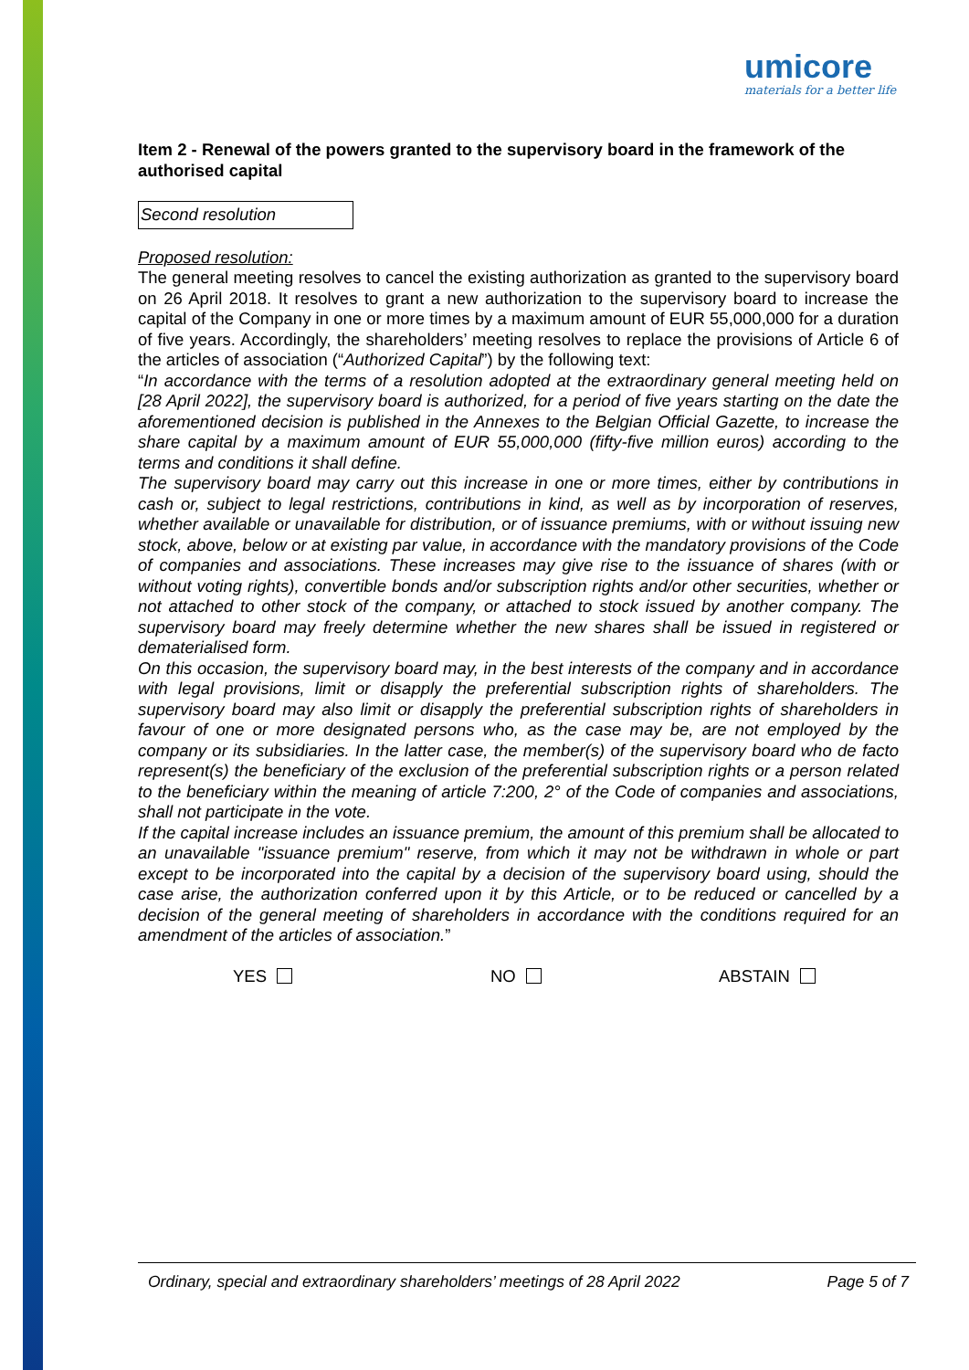umicore
materials for a better life
Item 2 - Renewal of the powers granted to the supervisory board in the framework of the authorised capital
Second resolution
Proposed resolution:
The general meeting resolves to cancel the existing authorization as granted to the supervisory board on 26 April 2018. It resolves to grant a new authorization to the supervisory board to increase the capital of the Company in one or more times by a maximum amount of EUR 55,000,000 for a duration of five years. Accordingly, the shareholders’ meeting resolves to replace the provisions of Article 6 of the articles of association (“Authorized Capital”) by the following text:
“In accordance with the terms of a resolution adopted at the extraordinary general meeting held on [28 April 2022], the supervisory board is authorized, for a period of five years starting on the date the aforementioned decision is published in the Annexes to the Belgian Official Gazette, to increase the share capital by a maximum amount of EUR 55,000,000 (fifty-five million euros) according to the terms and conditions it shall define.
The supervisory board may carry out this increase in one or more times, either by contributions in cash or, subject to legal restrictions, contributions in kind, as well as by incorporation of reserves, whether available or unavailable for distribution, or of issuance premiums, with or without issuing new stock, above, below or at existing par value, in accordance with the mandatory provisions of the Code of companies and associations. These increases may give rise to the issuance of shares (with or without voting rights), convertible bonds and/or subscription rights and/or other securities, whether or not attached to other stock of the company, or attached to stock issued by another company. The supervisory board may freely determine whether the new shares shall be issued in registered or dematerialised form.
On this occasion, the supervisory board may, in the best interests of the company and in accordance with legal provisions, limit or disapply the preferential subscription rights of shareholders. The supervisory board may also limit or disapply the preferential subscription rights of shareholders in favour of one or more designated persons who, as the case may be, are not employed by the company or its subsidiaries. In the latter case, the member(s) of the supervisory board who de facto represent(s) the beneficiary of the exclusion of the preferential subscription rights or a person related to the beneficiary within the meaning of article 7:200, 2° of the Code of companies and associations, shall not participate in the vote.
If the capital increase includes an issuance premium, the amount of this premium shall be allocated to an unavailable "issuance premium" reserve, from which it may not be withdrawn in whole or part except to be incorporated into the capital by a decision of the supervisory board using, should the case arise, the authorization conferred upon it by this Article, or to be reduced or cancelled by a decision of the general meeting of shareholders in accordance with the conditions required for an amendment of the articles of association.”
YES NO ABSTAIN
Ordinary, special and extraordinary shareholders’ meetings of 28 April 2022 Page 5 of 7